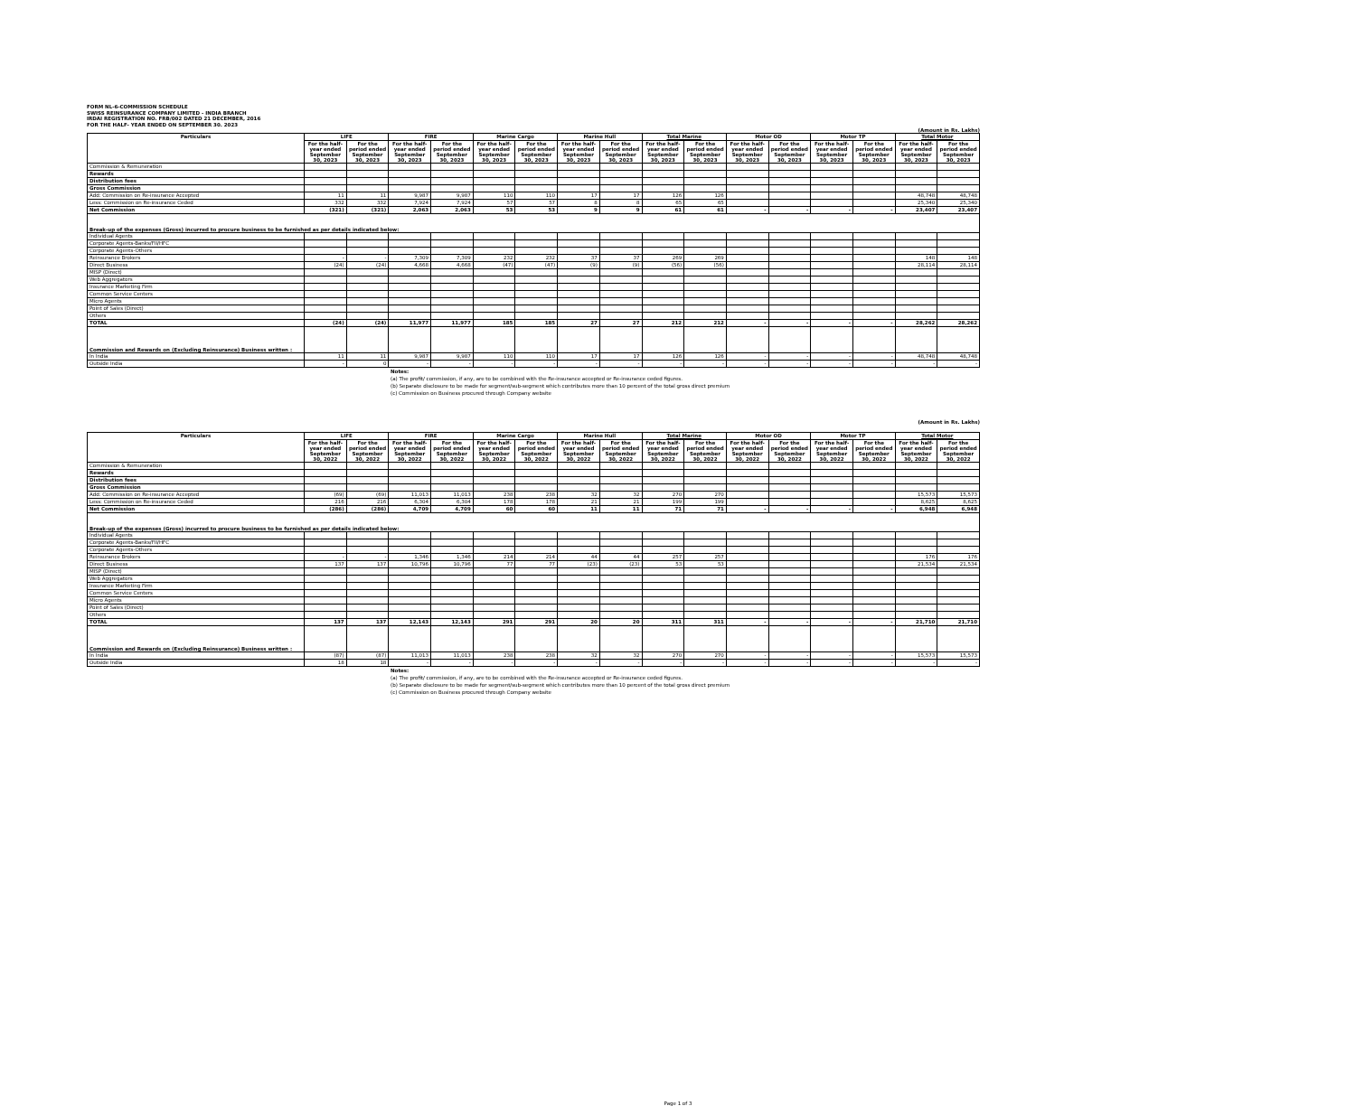FORM NL-6-COMMISSION SCHEDULE
SWISS REINSURANCE COMPANY LIMITED - INDIA BRANCH
IRDAI REGISTRATION NO. FRB/002 DATED 21 DECEMBER, 2016
FOR THE HALF- YEAR ENDED ON SEPTEMBER 30. 2023
(Amount in Rs. Lakhs)
| Particulars | LIFE | | FIRE | | Marine Cargo | | Marine Hull | | Total Marine | | Motor OD | | Motor TP | | Total Motor | |
| --- | --- | --- | --- | --- | --- | --- | --- | --- | --- | --- | --- | --- | --- | --- | --- | --- |
| | For the half-year ended September 30, 2023 | For the period ended September 30, 2023 | For the half-year ended September 30, 2023 | For the period ended September 30, 2023 | For the half-year ended September 30, 2023 | For the period ended September 30, 2023 | For the half-year ended September 30, 2023 | For the period ended September 30, 2023 | For the half-year ended September 30, 2023 | For the period ended September 30, 2023 | For the half-year ended September 30, 2023 | For the period ended September 30, 2023 | For the half-year ended September 30, 2023 | For the period ended September 30, 2023 | For the half-year ended September 30, 2023 | For the period ended September 30, 2023 |
| Commission & Remuneration | | | | | | | | | | | | | | | | |
| Rewards | | | | | | | | | | | | | | | | |
| Distribution fees | | | | | | | | | | | | | | | | |
| Gross Commission | | | | | | | | | | | | | | | | |
| Add: Commission on Re-insurance Accepted | 11 | 11 | 9,987 | 9,987 | 110 | 110 | 17 | 17 | 126 | 126 | | | | | 48,748 | 48,748 |
| Less: Commission on Re-insurance Ceded | 332 | 332 | 7,924 | 7,924 | 57 | 57 | 8 | 8 | 65 | 65 | | | | | 25,340 | 25,340 |
| Net Commission | (321) | (321) | 2,063 | 2,063 | 53 | 53 | 9 | 9 | 61 | 61 | - | - | - | - | 23,407 | 23,407 |
| Break-up of the expenses (Gross) incurred to procure business to be furnished as per details indicated below: | | | | | | | | | | | | | | | | |
| Individual Agents | | | | | | | | | | | | | | | | |
| Corporate Agents-Banks/FII/HFC | | | | | | | | | | | | | | | | |
| Corporate Agents-Others | | | | | | | | | | | | | | | | |
| Reinsurance Brokers | - | - | 7,309 | 7,309 | 232 | 232 | 37 | 37 | 269 | 269 | | | | | 148 | 148 |
| Direct Business | (24) | (24) | 4,668 | 4,668 | (47) | (47) | (9) | (9) | (56) | (56) | | | | | 28,114 | 28,114 |
| MISP (Direct) | | | | | | | | | | | | | | | | |
| Web Aggregators | | | | | | | | | | | | | | | | |
| Insurance Marketing Firm | | | | | | | | | | | | | | | | |
| Common Service Centers | | | | | | | | | | | | | | | | |
| Micro Agents | | | | | | | | | | | | | | | | |
| Point of Sales (Direct) | | | | | | | | | | | | | | | | |
| Others | | | | | | | | | | | | | | | | |
| TOTAL | (24) | (24) | 11,977 | 11,977 | 185 | 185 | 27 | 27 | 212 | 212 | - | - | - | - | 28,262 | 28,262 |
| Commission and Rewards on (Excluding Reinsurance) Business written : | | | | | | | | | | | | | | | | |
| In India | 11 | 11 | 9,987 | 9,987 | 110 | 110 | 17 | 17 | 126 | 126 | - | - | - | - | 48,748 | 48,748 |
| Outside India | - | 0 | - | - | - | - | - | - | - | - | - | - | - | - | - | - |
Notes:
(a) The profit/ commission, if any, are to be combined with the Re-insurance accepted or Re-insurance ceded figures.
(b) Separate disclosure to be made for segment/sub-segment which contributes more than 10 percent of the total gross direct premium
(c) Commission on Business procured through Company website
(Amount in Rs. Lakhs)
| Particulars | LIFE | | FIRE | | Marine Cargo | | Marine Hull | | Total Marine | | Motor OD | | Motor TP | | Total Motor | |
| --- | --- | --- | --- | --- | --- | --- | --- | --- | --- | --- | --- | --- | --- | --- | --- | --- |
| | For the half-year ended September 30, 2022 | For the period ended September 30, 2022 | For the half-year ended September 30, 2022 | For the period ended September 30, 2022 | For the half-year ended September 30, 2022 | For the period ended September 30, 2022 | For the half-year ended September 30, 2022 | For the period ended September 30, 2022 | For the half-year ended September 30, 2022 | For the period ended September 30, 2022 | For the half-year ended September 30, 2022 | For the period ended September 30, 2022 | For the half-year ended September 30, 2022 | For the period ended September 30, 2022 | For the half-year ended September 30, 2022 | For the period ended September 30, 2022 |
| Commission & Remuneration | | | | | | | | | | | | | | | | |
| Rewards | | | | | | | | | | | | | | | | |
| Distribution fees | | | | | | | | | | | | | | | | |
| Gross Commission | | | | | | | | | | | | | | | | |
| Add: Commission on Re-insurance Accepted | (69) | (69) | 11,013 | 11,013 | 238 | 238 | 32 | 32 | 270 | 270 | | | | | 15,573 | 15,573 |
| Less: Commission on Re-insurance Ceded | 216 | 216 | 6,304 | 6,304 | 178 | 178 | 21 | 21 | 199 | 199 | | | | | 8,625 | 8,625 |
| Net Commission | (286) | (286) | 4,709 | 4,709 | 60 | 60 | 11 | 11 | 71 | 71 | - | - | - | - | 6,948 | 6,948 |
| Break-up of the expenses (Gross) incurred to procure business to be furnished as per details indicated below: | | | | | | | | | | | | | | | | |
| Individual Agents | | | | | | | | | | | | | | | | |
| Corporate Agents-Banks/FII/HFC | | | | | | | | | | | | | | | | |
| Corporate Agents-Others | | | | | | | | | | | | | | | | |
| Reinsurance Brokers | - | - | 1,346 | 1,346 | 214 | 214 | 44 | 44 | 257 | 257 | | | | | 176 | 176 |
| Direct Business | 137 | 137 | 10,796 | 10,796 | 77 | 77 | (23) | (23) | 53 | 53 | | | | | 21,534 | 21,534 |
| MISP (Direct) | | | | | | | | | | | | | | | | |
| Web Aggregators | | | | | | | | | | | | | | | | |
| Insurance Marketing Firm | | | | | | | | | | | | | | | | |
| Common Service Centers | | | | | | | | | | | | | | | | |
| Micro Agents | | | | | | | | | | | | | | | | |
| Point of Sales (Direct) | | | | | | | | | | | | | | | | |
| Others | | | | | | | | | | | | | | | | |
| TOTAL | 137 | 137 | 12,143 | 12,143 | 291 | 291 | 20 | 20 | 311 | 311 | - | - | - | - | 21,710 | 21,710 |
| Commission and Rewards on (Excluding Reinsurance) Business written : | | | | | | | | | | | | | | | | |
| In India | (87) | (87) | 11,013 | 11,013 | 238 | 238 | 32 | 32 | 270 | 270 | - | - | - | - | 15,573 | 15,573 |
| Outside India | 18 | 18 | - | - | - | - | - | - | - | - | - | - | - | - | - | - |
Notes:
(a) The profit/ commission, if any, are to be combined with the Re-insurance accepted or Re-insurance ceded figures.
(b) Separate disclosure to be made for segment/sub-segment which contributes more than 10 percent of the total gross direct premium
(c) Commission on Business procured through Company website
Page 1 of 3